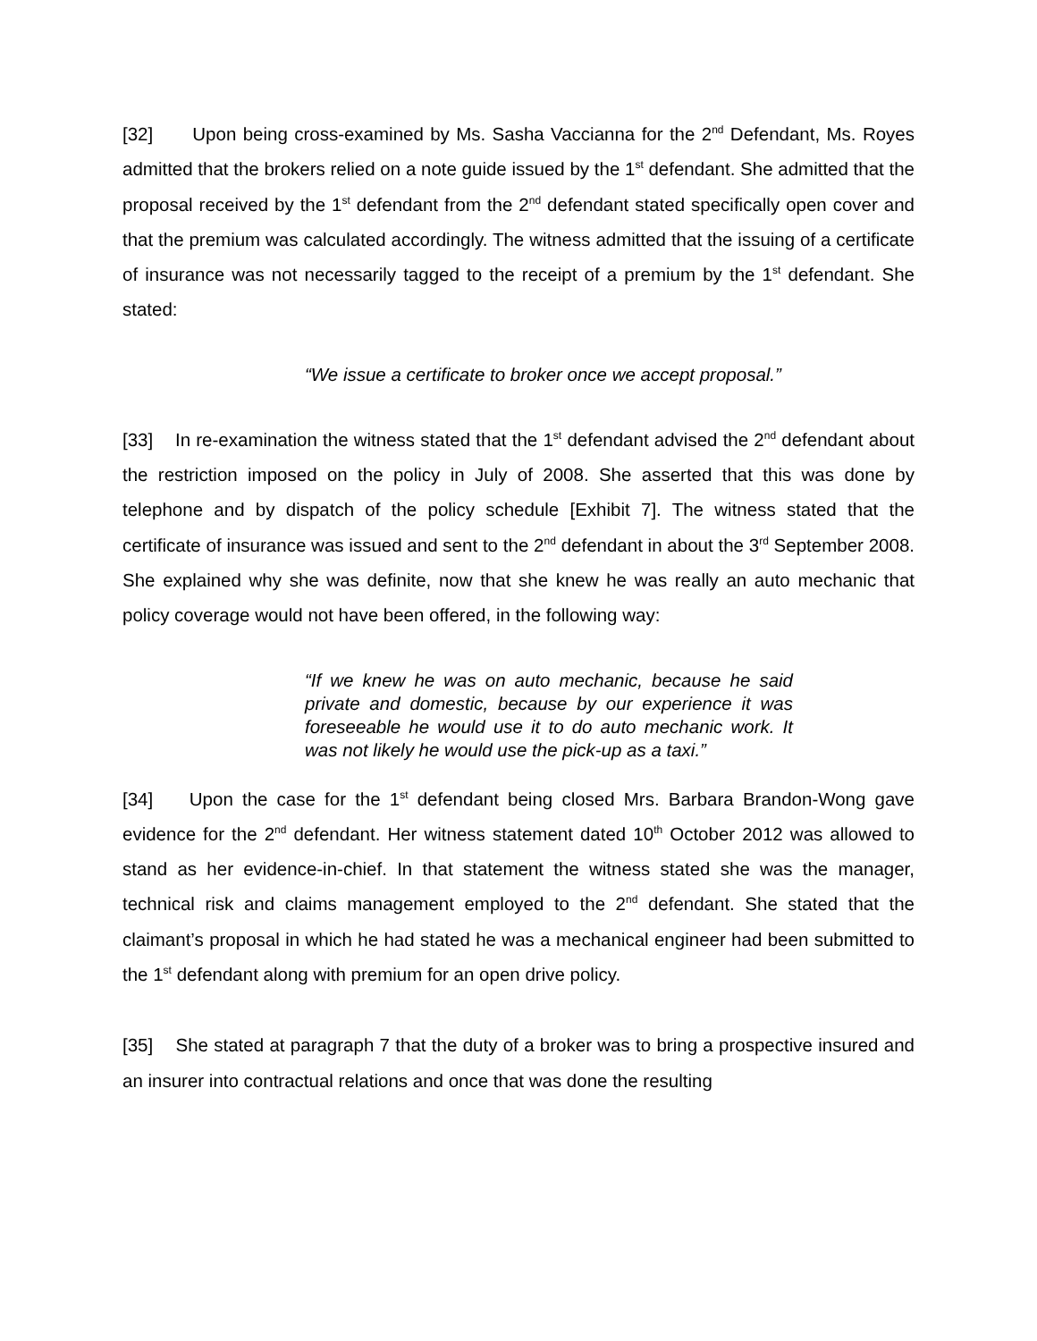[32] Upon being cross-examined by Ms. Sasha Vaccianna for the 2<sup>nd</sup> Defendant, Ms. Royes admitted that the brokers relied on a note guide issued by the 1<sup>st</sup> defendant. She admitted that the proposal received by the 1<sup>st</sup> defendant from the 2<sup>nd</sup> defendant stated specifically open cover and that the premium was calculated accordingly. The witness admitted that the issuing of a certificate of insurance was not necessarily tagged to the receipt of a premium by the 1<sup>st</sup> defendant. She stated:
“We issue a certificate to broker once we accept proposal.”
[33] In re-examination the witness stated that the 1<sup>st</sup> defendant advised the 2<sup>nd</sup> defendant about the restriction imposed on the policy in July of 2008. She asserted that this was done by telephone and by dispatch of the policy schedule [Exhibit 7]. The witness stated that the certificate of insurance was issued and sent to the 2<sup>nd</sup> defendant in about the 3<sup>rd</sup> September 2008. She explained why she was definite, now that she knew he was really an auto mechanic that policy coverage would not have been offered, in the following way:
“If we knew he was on auto mechanic, because he said private and domestic, because by our experience it was foreseeable he would use it to do auto mechanic work. It was not likely he would use the pick-up as a taxi.”
[34] Upon the case for the 1<sup>st</sup> defendant being closed Mrs. Barbara Brandon-Wong gave evidence for the 2<sup>nd</sup> defendant. Her witness statement dated 10<sup>th</sup> October 2012 was allowed to stand as her evidence-in-chief. In that statement the witness stated she was the manager, technical risk and claims management employed to the 2<sup>nd</sup> defendant. She stated that the claimant’s proposal in which he had stated he was a mechanical engineer had been submitted to the 1<sup>st</sup> defendant along with premium for an open drive policy.
[35] She stated at paragraph 7 that the duty of a broker was to bring a prospective insured and an insurer into contractual relations and once that was done the resulting